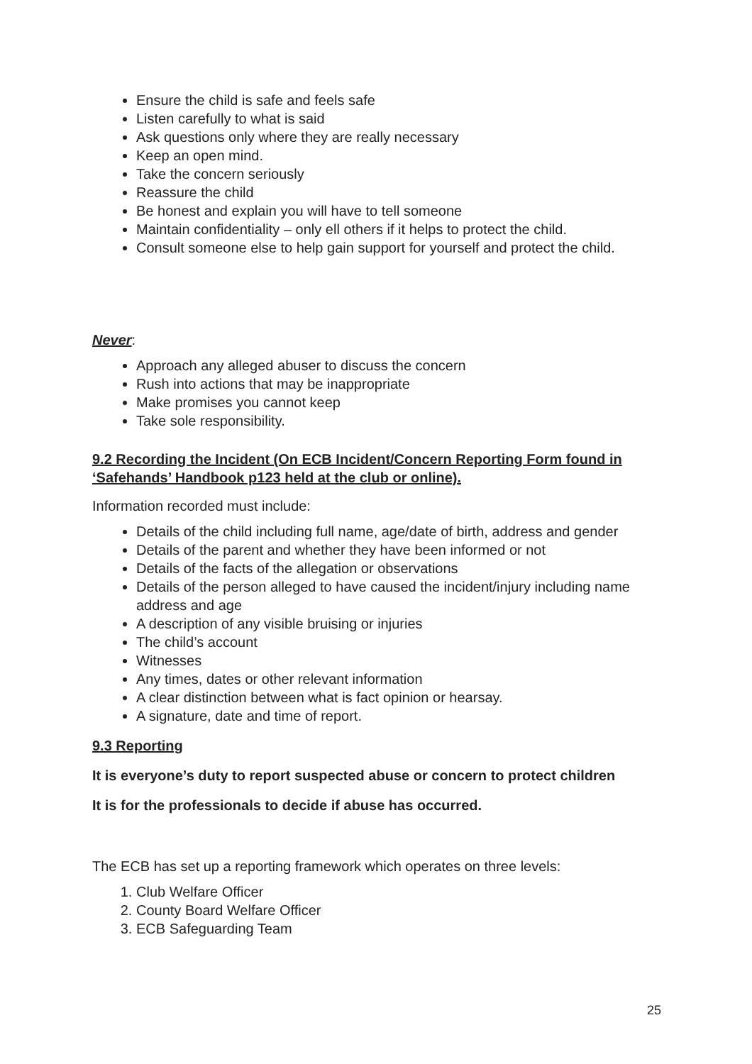Ensure the child is safe and feels safe
Listen carefully to what is said
Ask questions only where they are really necessary
Keep an open mind.
Take the concern seriously
Reassure the child
Be honest and explain you will have to tell someone
Maintain confidentiality – only ell others if it helps to protect the child.
Consult someone else to help gain support for yourself and protect the child.
Never:
Approach any alleged abuser to discuss the concern
Rush into actions that may be inappropriate
Make promises you cannot keep
Take sole responsibility.
9.2 Recording the Incident (On ECB Incident/Concern Reporting Form found in ‘Safehands’ Handbook p123 held at the club or online).
Information recorded must include:
Details of the child including full name, age/date of birth, address and gender
Details of the parent and whether they have been informed or not
Details of the facts of the allegation or observations
Details of the person alleged to have caused the incident/injury including name address and age
A description of any visible bruising or injuries
The child’s account
Witnesses
Any times, dates or other relevant information
A clear distinction between what is fact opinion or hearsay.
A signature, date and time of report.
9.3 Reporting
It is everyone’s duty to report suspected abuse or concern to protect children
It is for the professionals to decide if abuse has occurred.
The ECB has set up a reporting framework which operates on three levels:
1. Club Welfare Officer
2. County Board Welfare Officer
3. ECB Safeguarding Team
25